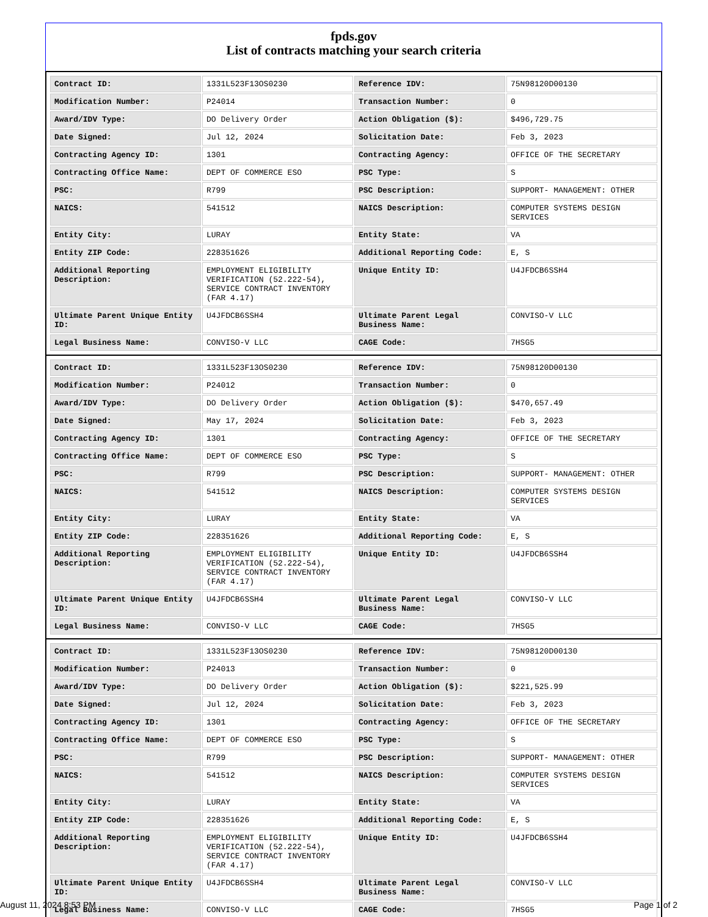fpds.gov
List of contracts matching your search criteria
| Contract ID: | 1331L523F13OS0230 | Reference IDV: | 75N98120D00130 |
| Modification Number: | P24014 | Transaction Number: | 0 |
| Award/IDV Type: | DO Delivery Order | Action Obligation ($): | $496,729.75 |
| Date Signed: | Jul 12, 2024 | Solicitation Date: | Feb 3, 2023 |
| Contracting Agency ID: | 1301 | Contracting Agency: | OFFICE OF THE SECRETARY |
| Contracting Office Name: | DEPT OF COMMERCE ESO | PSC Type: | S |
| PSC: | R799 | PSC Description: | SUPPORT- MANAGEMENT: OTHER |
| NAICS: | 541512 | NAICS Description: | COMPUTER SYSTEMS DESIGN SERVICES |
| Entity City: | LURAY | Entity State: | VA |
| Entity ZIP Code: | 228351626 | Additional Reporting Code: | E, S |
| Additional Reporting Description: | EMPLOYMENT ELIGIBILITY VERIFICATION (52.222-54), SERVICE CONTRACT INVENTORY (FAR 4.17) | Unique Entity ID: | U4JFDCB6SSH4 |
| Ultimate Parent Unique Entity ID: | U4JFDCB6SSH4 | Ultimate Parent Legal Business Name: | CONVISO-V LLC |
| Legal Business Name: | CONVISO-V LLC | CAGE Code: | 7HSG5 |
| Contract ID: | 1331L523F13OS0230 | Reference IDV: | 75N98120D00130 |
| Modification Number: | P24012 | Transaction Number: | 0 |
| Award/IDV Type: | DO Delivery Order | Action Obligation ($): | $470,657.49 |
| Date Signed: | May 17, 2024 | Solicitation Date: | Feb 3, 2023 |
| Contracting Agency ID: | 1301 | Contracting Agency: | OFFICE OF THE SECRETARY |
| Contracting Office Name: | DEPT OF COMMERCE ESO | PSC Type: | S |
| PSC: | R799 | PSC Description: | SUPPORT- MANAGEMENT: OTHER |
| NAICS: | 541512 | NAICS Description: | COMPUTER SYSTEMS DESIGN SERVICES |
| Entity City: | LURAY | Entity State: | VA |
| Entity ZIP Code: | 228351626 | Additional Reporting Code: | E, S |
| Additional Reporting Description: | EMPLOYMENT ELIGIBILITY VERIFICATION (52.222-54), SERVICE CONTRACT INVENTORY (FAR 4.17) | Unique Entity ID: | U4JFDCB6SSH4 |
| Ultimate Parent Unique Entity ID: | U4JFDCB6SSH4 | Ultimate Parent Legal Business Name: | CONVISO-V LLC |
| Legal Business Name: | CONVISO-V LLC | CAGE Code: | 7HSG5 |
| Contract ID: | 1331L523F13OS0230 | Reference IDV: | 75N98120D00130 |
| Modification Number: | P24013 | Transaction Number: | 0 |
| Award/IDV Type: | DO Delivery Order | Action Obligation ($): | $221,525.99 |
| Date Signed: | Jul 12, 2024 | Solicitation Date: | Feb 3, 2023 |
| Contracting Agency ID: | 1301 | Contracting Agency: | OFFICE OF THE SECRETARY |
| Contracting Office Name: | DEPT OF COMMERCE ESO | PSC Type: | S |
| PSC: | R799 | PSC Description: | SUPPORT- MANAGEMENT: OTHER |
| NAICS: | 541512 | NAICS Description: | COMPUTER SYSTEMS DESIGN SERVICES |
| Entity City: | LURAY | Entity State: | VA |
| Entity ZIP Code: | 228351626 | Additional Reporting Code: | E, S |
| Additional Reporting Description: | EMPLOYMENT ELIGIBILITY VERIFICATION (52.222-54), SERVICE CONTRACT INVENTORY (FAR 4.17) | Unique Entity ID: | U4JFDCB6SSH4 |
| Ultimate Parent Unique Entity ID: | U4JFDCB6SSH4 | Ultimate Parent Legal Business Name: | CONVISO-V LLC |
| Legal Business Name: | CONVISO-V LLC | CAGE Code: | 7HSG5 |
August 11, 2024 8:53 PM Page 1 of 2